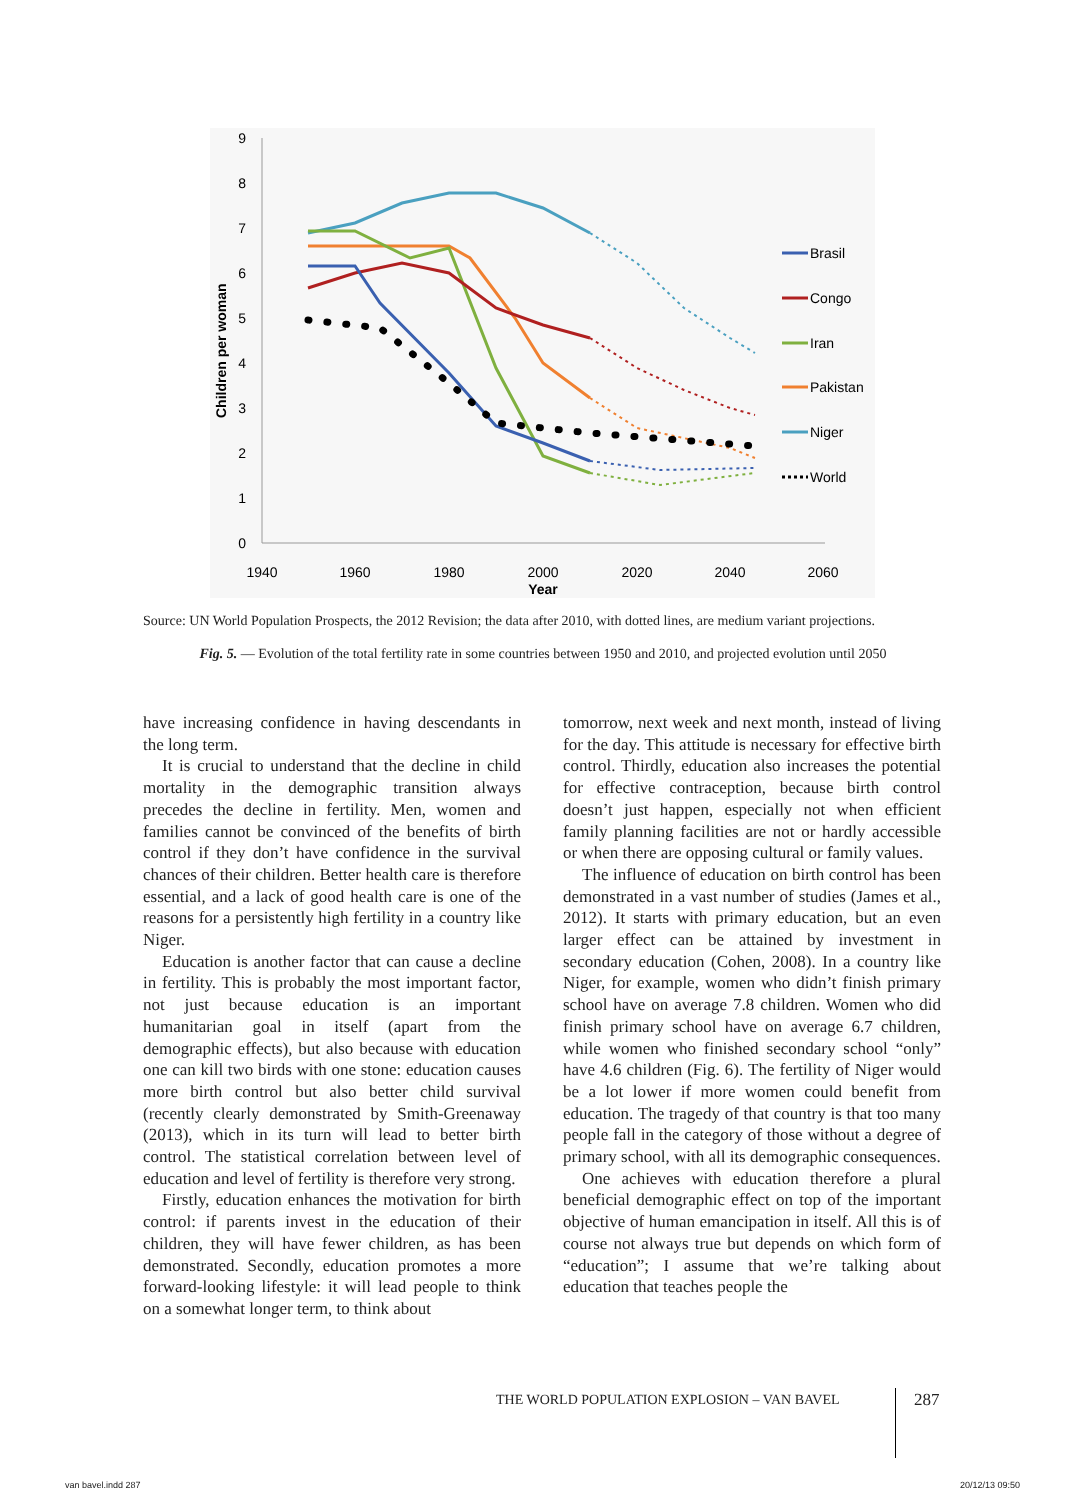0
1
2
3
4
5
6
7
8
9
1940
1960
1980
2000
2020
2040
2060
Year
Children per woman
Brasil
Congo
Iran
Pakistan
Niger
World
Source: UN World Population Prospects, the 2012 Revision; the data after 2010, with dotted lines, are medium variant projections.
Fig. 5. — Evolution of the total fertility rate in some countries between 1950 and 2010, and projected evolution until 2050
have increasing confidence in having descendants in the long term.
It is crucial to understand that the decline in child mortality in the demographic transition always precedes the decline in fertility. Men, women and families cannot be convinced of the benefits of birth control if they don’t have confidence in the survival chances of their children. Better health care is therefore essential, and a lack of good health care is one of the reasons for a persistently high fertility in a country like Niger.
Education is another factor that can cause a decline in fertility. This is probably the most important factor, not just because education is an important humanitarian goal in itself (apart from the demographic effects), but also because with education one can kill two birds with one stone: education causes more birth control but also better child survival (recently clearly demonstrated by Smith-Greenaway (2013), which in its turn will lead to better birth control. The statistical correlation between level of education and level of fertility is therefore very strong.
Firstly, education enhances the motivation for birth control: if parents invest in the education of their children, they will have fewer children, as has been demonstrated. Secondly, education promotes a more forward-looking lifestyle: it will lead people to think on a somewhat longer term, to think about
tomorrow, next week and next month, instead of living for the day. This attitude is necessary for effective birth control. Thirdly, education also increases the potential for effective contraception, because birth control doesn’t just happen, especially not when efficient family planning facilities are not or hardly accessible or when there are opposing cultural or family values.
The influence of education on birth control has been demonstrated in a vast number of studies (James et al., 2012). It starts with primary education, but an even larger effect can be attained by investment in secondary education (Cohen, 2008). In a country like Niger, for example, women who didn’t finish primary school have on average 7.8 children. Women who did finish primary school have on average 6.7 children, while women who finished secondary school “only” have 4.6 children (Fig. 6). The fertility of Niger would be a lot lower if more women could benefit from education. The tragedy of that country is that too many people fall in the category of those without a degree of primary school, with all its demographic consequences.
One achieves with education therefore a plural beneficial demographic effect on top of the important objective of human emancipation in itself. All this is of course not always true but depends on which form of “education”; I assume that we’re talking about education that teaches people the
THE WORLD POPULATION EXPLOSION – VAN BAVEL
287
van bavel.indd 287 20/12/13 09:50